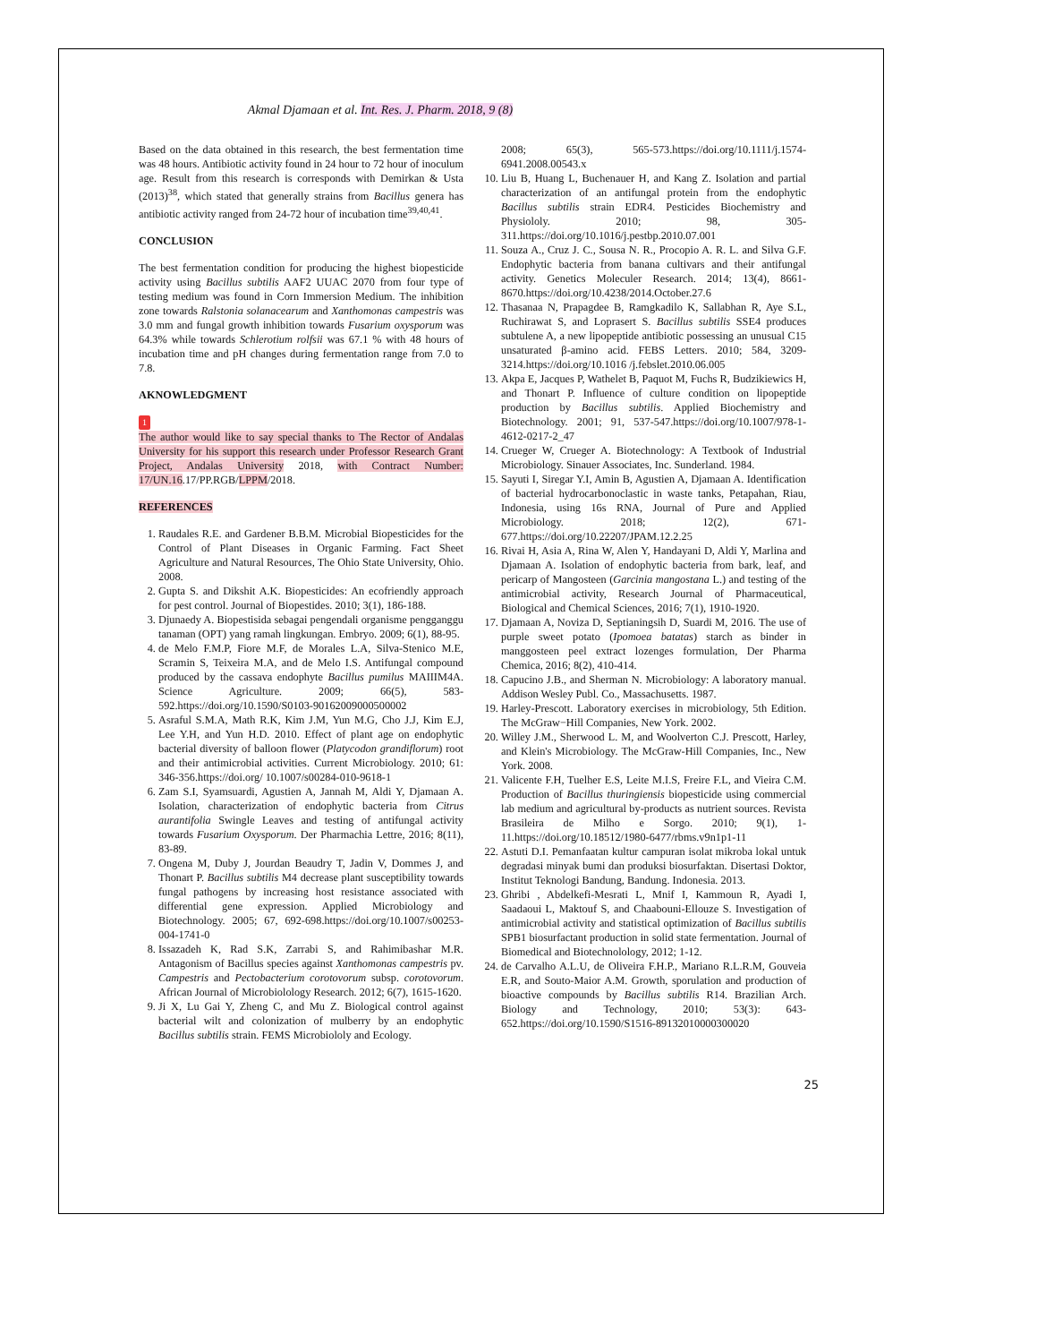Akmal Djamaan et al. Int. Res. J. Pharm. 2018, 9 (8)
Based on the data obtained in this research, the best fermentation time was 48 hours. Antibiotic activity found in 24 hour to 72 hour of inoculum age. Result from this research is corresponds with Demirkan & Usta (2013)<sup>38</sup>, which stated that generally strains from Bacillus genera has antibiotic activity ranged from 24-72 hour of incubation time<sup>39,40,41</sup>.
CONCLUSION
The best fermentation condition for producing the highest biopesticide activity using Bacillus subtilis AAF2 UUAC 2070 from four type of testing medium was found in Corn Immersion Medium. The inhibition zone towards Ralstonia solanacearum and Xanthomonas campestris was 3.0 mm and fungal growth inhibition towards Fusarium oxysporum was 64.3% while towards Schlerotium rolfsii was 67.1 % with 48 hours of incubation time and pH changes during fermentation range from 7.0 to 7.8.
AKNOWLEDGMENT
1
The author would like to say special thanks to The Rector of Andalas University for his support this research under Professor Research Grant Project, Andalas University 2018, with Contract Number: 17/UN.16.17/PP.RGB/LPPM/2018.
REFERENCES
1. Raudales R.E. and Gardener B.B.M. Microbial Biopesticides for the Control of Plant Diseases in Organic Farming. Fact Sheet Agriculture and Natural Resources, The Ohio State University, Ohio. 2008.
2. Gupta S. and Dikshit A.K. Biopesticides: An ecofriendly approach for pest control. Journal of Biopestides. 2010; 3(1), 186-188.
3. Djunaedy A. Biopestisida sebagai pengendali organisme pengganggu tanaman (OPT) yang ramah lingkungan. Embryo. 2009; 6(1), 88-95.
4. de Melo F.M.P, Fiore M.F, de Morales L.A, Silva-Stenico M.E, Scramin S, Teixeira M.A, and de Melo I.S. Antifungal compound produced by the cassava endophyte Bacillus pumilus MAIIIM4A. Science Agriculture. 2009; 66(5), 583-592.https://doi.org/10.1590/S0103-90162009000500002
5. Asraful S.M.A, Math R.K, Kim J.M, Yun M.G, Cho J.J, Kim E.J, Lee Y.H, and Yun H.D. 2010. Effect of plant age on endophytic bacterial diversity of balloon flower (Platycodon grandiflorum) root and their antimicrobial activities. Current Microbiology. 2010; 61: 346-356.https://doi.org/ 10.1007/s00284-010-9618-1
6. Zam S.I, Syamsuardi, Agustien A, Jannah M, Aldi Y, Djamaan A. Isolation, characterization of endophytic bacteria from Citrus aurantifolia Swingle Leaves and testing of antifungal activity towards Fusarium Oxysporum. Der Pharmachia Lettre, 2016; 8(11), 83-89.
7. Ongena M, Duby J, Jourdan Beaudry T, Jadin V, Dommes J, and Thonart P. Bacillus subtilis M4 decrease plant susceptibility towards fungal pathogens by increasing host resistance associated with differential gene expression. Applied Microbiology and Biotechnology. 2005; 67, 692-698.https://doi.org/10.1007/s00253-004-1741-0
8. Issazadeh K, Rad S.K, Zarrabi S, and Rahimibashar M.R. Antagonism of Bacillus species against Xanthomonas campestris pv. Campestris and Pectobacterium corotovorum subsp. corotovorum. African Journal of Microbiolology Research. 2012; 6(7), 1615-1620.
9. Ji X, Lu Gai Y, Zheng C, and Mu Z. Biological control against bacterial wilt and colonization of mulberry by an endophytic Bacillus subtilis strain. FEMS Microbiololy and Ecology.
2008; 65(3), 565-573.https://doi.org/10.1111/j.1574-6941.2008.00543.x
10. Liu B, Huang L, Buchenauer H, and Kang Z. Isolation and partial characterization of an antifungal protein from the endophytic Bacillus subtilis strain EDR4. Pesticides Biochemistry and Physiololy. 2010; 98, 305-311.https://doi.org/10.1016/j.pestbp.2010.07.001
11. Souza A., Cruz J. C., Sousa N. R., Procopio A. R. L. and Silva G.F. Endophytic bacteria from banana cultivars and their antifungal activity. Genetics Moleculer Research. 2014; 13(4), 8661-8670.https://doi.org/10.4238/2014.October.27.6
12. Thasanaa N, Prapagdee B, Ramgkadilo K, Sallabhan R, Aye S.L, Ruchirawat S, and Loprasert S. Bacillus subtilis SSE4 produces subtulene A, a new lipopeptide antibiotic possessing an unusual C15 unsaturated β-amino acid. FEBS Letters. 2010; 584, 3209-3214.https://doi.org/10.1016 /j.febslet.2010.06.005
13. Akpa E, Jacques P, Wathelet B, Paquot M, Fuchs R, Budzikiewics H, and Thonart P. Influence of culture condition on lipopeptide production by Bacillus subtilis. Applied Biochemistry and Biotechnology. 2001; 91, 537-547.https://doi.org/10.1007/978-1-4612-0217-2_47
14. Crueger W, Crueger A. Biotechnology: A Textbook of Industrial Microbiology. Sinauer Associates, Inc. Sunderland. 1984.
15. Sayuti I, Siregar Y.I, Amin B, Agustien A, Djamaan A. Identification of bacterial hydrocarbonoclastic in waste tanks, Petapahan, Riau, Indonesia, using 16s RNA, Journal of Pure and Applied Microbiology. 2018; 12(2), 671-677.https://doi.org/10.22207/JPAM.12.2.25
16. Rivai H, Asia A, Rina W, Alen Y, Handayani D, Aldi Y, Marlina and Djamaan A. Isolation of endophytic bacteria from bark, leaf, and pericarp of Mangosteen (Garcinia mangostana L.) and testing of the antimicrobial activity, Research Journal of Pharmaceutical, Biological and Chemical Sciences, 2016; 7(1), 1910-1920.
17. Djamaan A, Noviza D, Septianingsih D, Suardi M, 2016. The use of purple sweet potato (Ipomoea batatas) starch as binder in manggosteen peel extract lozenges formulation, Der Pharma Chemica, 2016; 8(2), 410-414.
18. Capucino J.B., and Sherman N. Microbiology: A laboratory manual. Addison Wesley Publ. Co., Massachusetts. 1987.
19. Harley-Prescott. Laboratory exercises in microbiology, 5th Edition. The McGraw−Hill Companies, New York. 2002.
20. Willey J.M., Sherwood L. M, and Woolverton C.J. Prescott, Harley, and Klein's Microbiology. The McGraw-Hill Companies, Inc., New York. 2008.
21. Valicente F.H, Tuelher E.S, Leite M.I.S, Freire F.L, and Vieira C.M. Production of Bacillus thuringiensis biopesticide using commercial lab medium and agricultural by-products as nutrient sources. Revista Brasileira de Milho e Sorgo. 2010; 9(1), 1-11.https://doi.org/10.18512/1980-6477/rbms.v9n1p1-11
22. Astuti D.I. Pemanfaatan kultur campuran isolat mikroba lokal untuk degradasi minyak bumi dan produksi biosurfaktan. Disertasi Doktor, Institut Teknologi Bandung, Bandung. Indonesia. 2013.
23. Ghribi , Abdelkefi-Mesrati L, Mnif I, Kammoun R, Ayadi I, Saadaoui L, Maktouf S, and Chaabouni-Ellouze S. Investigation of antimicrobial activity and statistical optimization of Bacillus subtilis SPB1 biosurfactant production in solid state fermentation. Journal of Biomedical and Biotechnolology, 2012; 1-12.
24. de Carvalho A.L.U, de Oliveira F.H.P., Mariano R.L.R.M, Gouveia E.R, and Souto-Maior A.M. Growth, sporulation and production of bioactive compounds by Bacillus subtilis R14. Brazilian Arch. Biology and Technology, 2010; 53(3): 643-652.https://doi.org/10.1590/S1516-89132010000300020
25